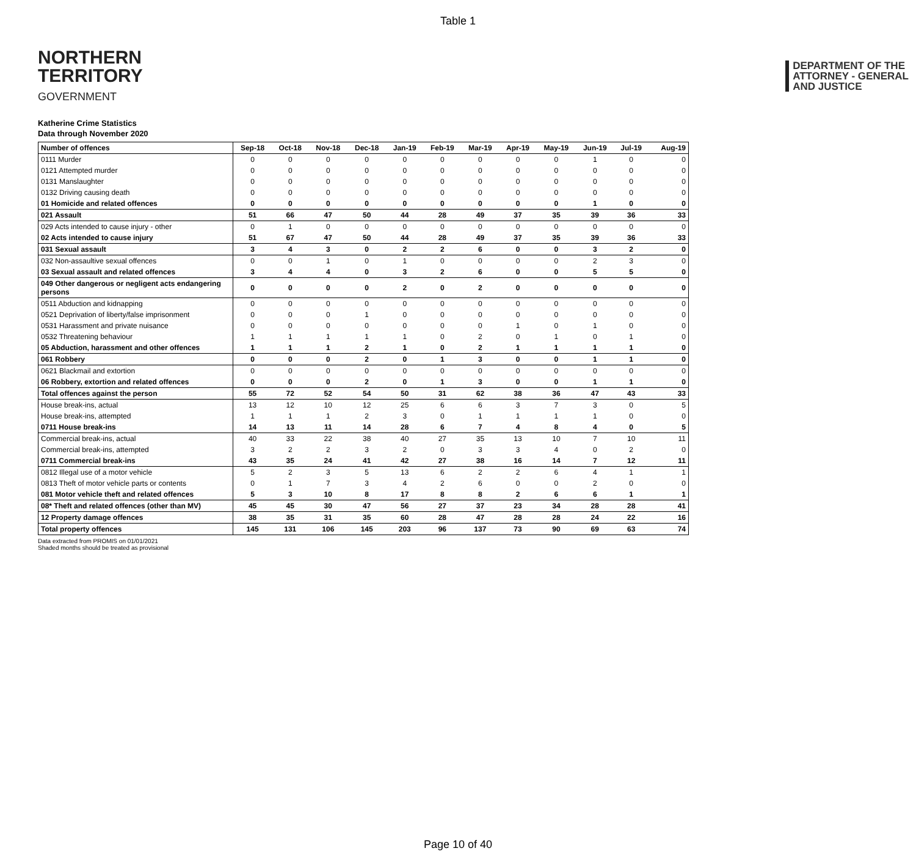Table 1
NORTHERN
TERRITORY
GOVERNMENT
DEPARTMENT OF THE
ATTORNEY - GENERAL
AND JUSTICE
Katherine Crime Statistics
Data through November 2020
| Number of offences | Sep-18 | Oct-18 | Nov-18 | Dec-18 | Jan-19 | Feb-19 | Mar-19 | Apr-19 | May-19 | Jun-19 | Jul-19 | Aug-19 |
| --- | --- | --- | --- | --- | --- | --- | --- | --- | --- | --- | --- | --- |
| 0111 Murder | 0 | 0 | 0 | 0 | 0 | 0 | 0 | 0 | 0 | 1 | 0 | 0 |
| 0121 Attempted murder | 0 | 0 | 0 | 0 | 0 | 0 | 0 | 0 | 0 | 0 | 0 | 0 |
| 0131 Manslaughter | 0 | 0 | 0 | 0 | 0 | 0 | 0 | 0 | 0 | 0 | 0 | 0 |
| 0132 Driving causing death | 0 | 0 | 0 | 0 | 0 | 0 | 0 | 0 | 0 | 0 | 0 | 0 |
| 01 Homicide and related offences | 0 | 0 | 0 | 0 | 0 | 0 | 0 | 0 | 0 | 1 | 0 | 0 |
| 021 Assault | 51 | 66 | 47 | 50 | 44 | 28 | 49 | 37 | 35 | 39 | 36 | 33 |
| 029 Acts intended to cause injury - other | 0 | 1 | 0 | 0 | 0 | 0 | 0 | 0 | 0 | 0 | 0 | 0 |
| 02 Acts intended to cause injury | 51 | 67 | 47 | 50 | 44 | 28 | 49 | 37 | 35 | 39 | 36 | 33 |
| 031 Sexual assault | 3 | 4 | 3 | 0 | 2 | 2 | 6 | 0 | 0 | 3 | 2 | 0 |
| 032 Non-assaultive sexual offences | 0 | 0 | 1 | 0 | 1 | 0 | 0 | 0 | 0 | 2 | 3 | 0 |
| 03 Sexual assault and related offences | 3 | 4 | 4 | 0 | 3 | 2 | 6 | 0 | 0 | 5 | 5 | 0 |
| 049 Other dangerous or negligent acts endangering persons | 0 | 0 | 0 | 0 | 2 | 0 | 2 | 0 | 0 | 0 | 0 | 0 |
| 0511 Abduction and kidnapping | 0 | 0 | 0 | 0 | 0 | 0 | 0 | 0 | 0 | 0 | 0 | 0 |
| 0521 Deprivation of liberty/false imprisonment | 0 | 0 | 0 | 1 | 0 | 0 | 0 | 0 | 0 | 0 | 0 | 0 |
| 0531 Harassment and private nuisance | 0 | 0 | 0 | 0 | 0 | 0 | 0 | 1 | 0 | 1 | 0 | 0 |
| 0532 Threatening behaviour | 1 | 1 | 1 | 1 | 1 | 0 | 2 | 0 | 1 | 0 | 1 | 0 |
| 05 Abduction, harassment and other offences | 1 | 1 | 1 | 2 | 1 | 0 | 2 | 1 | 1 | 1 | 1 | 0 |
| 061 Robbery | 0 | 0 | 0 | 2 | 0 | 1 | 3 | 0 | 0 | 1 | 1 | 0 |
| 0621 Blackmail and extortion | 0 | 0 | 0 | 0 | 0 | 0 | 0 | 0 | 0 | 0 | 0 | 0 |
| 06 Robbery, extortion and related offences | 0 | 0 | 0 | 2 | 0 | 1 | 3 | 0 | 0 | 1 | 1 | 0 |
| Total offences against the person | 55 | 72 | 52 | 54 | 50 | 31 | 62 | 38 | 36 | 47 | 43 | 33 |
| House break-ins, actual | 13 | 12 | 10 | 12 | 25 | 6 | 6 | 3 | 7 | 3 | 0 | 5 |
| House break-ins, attempted | 1 | 1 | 1 | 2 | 3 | 0 | 1 | 1 | 1 | 1 | 0 | 0 |
| 0711 House break-ins | 14 | 13 | 11 | 14 | 28 | 6 | 7 | 4 | 8 | 4 | 0 | 5 |
| Commercial break-ins, actual | 40 | 33 | 22 | 38 | 40 | 27 | 35 | 13 | 10 | 7 | 10 | 11 |
| Commercial break-ins, attempted | 3 | 2 | 2 | 3 | 2 | 0 | 3 | 3 | 4 | 0 | 2 | 0 |
| 0711 Commercial break-ins | 43 | 35 | 24 | 41 | 42 | 27 | 38 | 16 | 14 | 7 | 12 | 11 |
| 0812 Illegal use of a motor vehicle | 5 | 2 | 3 | 5 | 13 | 6 | 2 | 2 | 6 | 4 | 1 | 1 |
| 0813 Theft of motor vehicle parts or contents | 0 | 1 | 7 | 3 | 4 | 2 | 6 | 0 | 0 | 2 | 0 | 0 |
| 081 Motor vehicle theft and related offences | 5 | 3 | 10 | 8 | 17 | 8 | 8 | 2 | 6 | 6 | 1 | 1 |
| 08* Theft and related offences (other than MV) | 45 | 45 | 30 | 47 | 56 | 27 | 37 | 23 | 34 | 28 | 28 | 41 |
| 12 Property damage offences | 38 | 35 | 31 | 35 | 60 | 28 | 47 | 28 | 28 | 24 | 22 | 16 |
| Total property offences | 145 | 131 | 106 | 145 | 203 | 96 | 137 | 73 | 90 | 69 | 63 | 74 |
Data extracted from PROMIS on 01/01/2021
Shaded months should be treated as provisional
Page 10 of 40